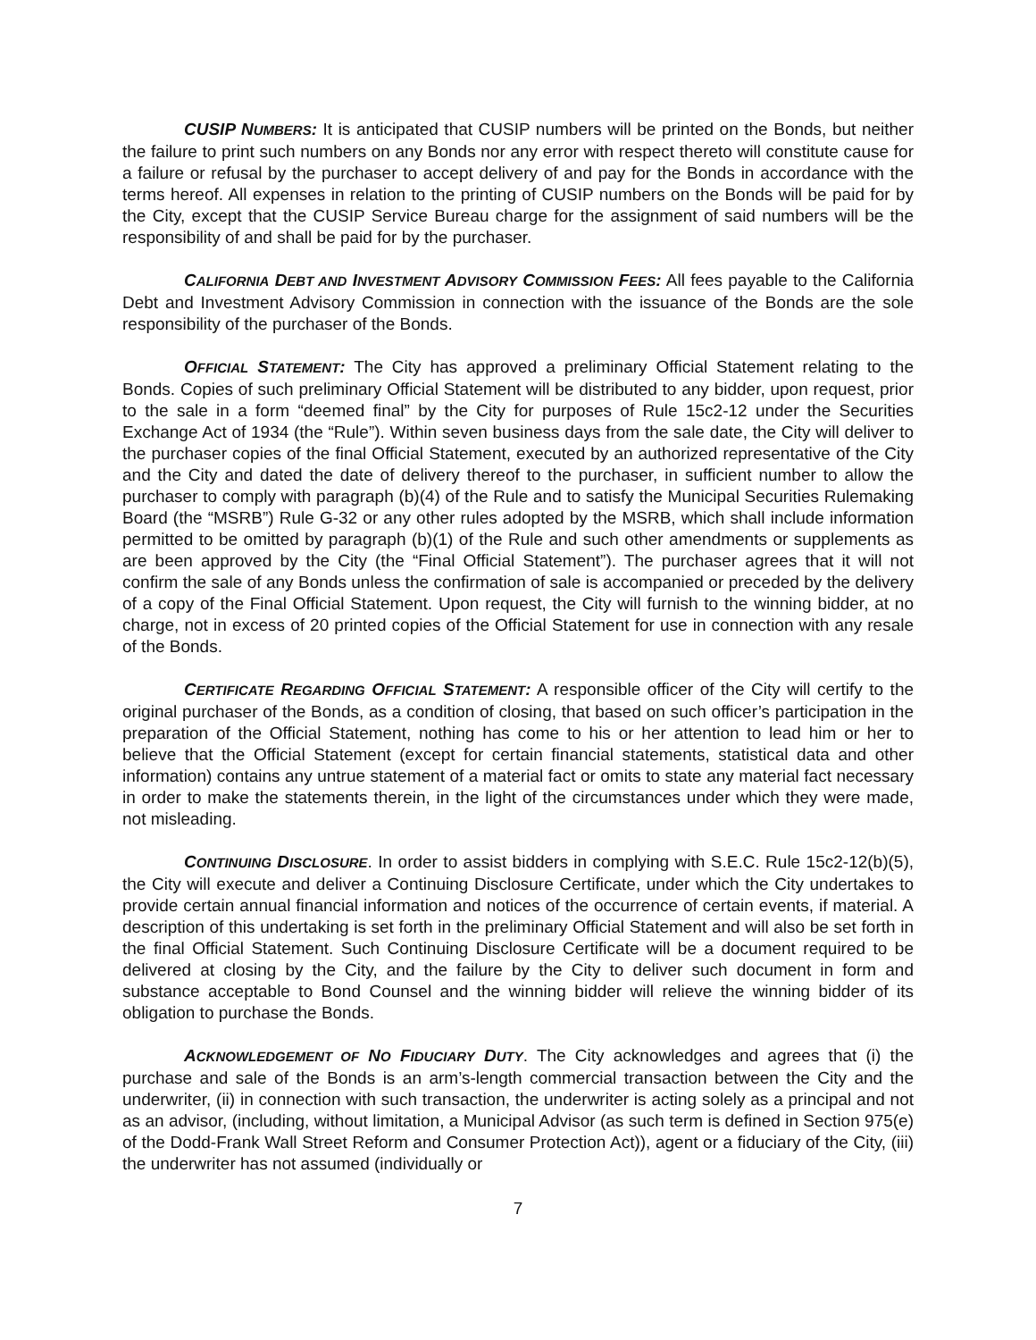CUSIP NUMBERS: It is anticipated that CUSIP numbers will be printed on the Bonds, but neither the failure to print such numbers on any Bonds nor any error with respect thereto will constitute cause for a failure or refusal by the purchaser to accept delivery of and pay for the Bonds in accordance with the terms hereof. All expenses in relation to the printing of CUSIP numbers on the Bonds will be paid for by the City, except that the CUSIP Service Bureau charge for the assignment of said numbers will be the responsibility of and shall be paid for by the purchaser.
CALIFORNIA DEBT AND INVESTMENT ADVISORY COMMISSION FEES: All fees payable to the California Debt and Investment Advisory Commission in connection with the issuance of the Bonds are the sole responsibility of the purchaser of the Bonds.
OFFICIAL STATEMENT: The City has approved a preliminary Official Statement relating to the Bonds. Copies of such preliminary Official Statement will be distributed to any bidder, upon request, prior to the sale in a form “deemed final” by the City for purposes of Rule 15c2-12 under the Securities Exchange Act of 1934 (the “Rule”). Within seven business days from the sale date, the City will deliver to the purchaser copies of the final Official Statement, executed by an authorized representative of the City and the City and dated the date of delivery thereof to the purchaser, in sufficient number to allow the purchaser to comply with paragraph (b)(4) of the Rule and to satisfy the Municipal Securities Rulemaking Board (the “MSRB”) Rule G-32 or any other rules adopted by the MSRB, which shall include information permitted to be omitted by paragraph (b)(1) of the Rule and such other amendments or supplements as are been approved by the City (the “Final Official Statement”). The purchaser agrees that it will not confirm the sale of any Bonds unless the confirmation of sale is accompanied or preceded by the delivery of a copy of the Final Official Statement. Upon request, the City will furnish to the winning bidder, at no charge, not in excess of 20 printed copies of the Official Statement for use in connection with any resale of the Bonds.
CERTIFICATE REGARDING OFFICIAL STATEMENT: A responsible officer of the City will certify to the original purchaser of the Bonds, as a condition of closing, that based on such officer’s participation in the preparation of the Official Statement, nothing has come to his or her attention to lead him or her to believe that the Official Statement (except for certain financial statements, statistical data and other information) contains any untrue statement of a material fact or omits to state any material fact necessary in order to make the statements therein, in the light of the circumstances under which they were made, not misleading.
CONTINUING DISCLOSURE. In order to assist bidders in complying with S.E.C. Rule 15c2-12(b)(5), the City will execute and deliver a Continuing Disclosure Certificate, under which the City undertakes to provide certain annual financial information and notices of the occurrence of certain events, if material. A description of this undertaking is set forth in the preliminary Official Statement and will also be set forth in the final Official Statement. Such Continuing Disclosure Certificate will be a document required to be delivered at closing by the City, and the failure by the City to deliver such document in form and substance acceptable to Bond Counsel and the winning bidder will relieve the winning bidder of its obligation to purchase the Bonds.
ACKNOWLEDGEMENT OF NO FIDUCIARY DUTY. The City acknowledges and agrees that (i) the purchase and sale of the Bonds is an arm’s-length commercial transaction between the City and the underwriter, (ii) in connection with such transaction, the underwriter is acting solely as a principal and not as an advisor, (including, without limitation, a Municipal Advisor (as such term is defined in Section 975(e) of the Dodd-Frank Wall Street Reform and Consumer Protection Act)), agent or a fiduciary of the City, (iii) the underwriter has not assumed (individually or
7